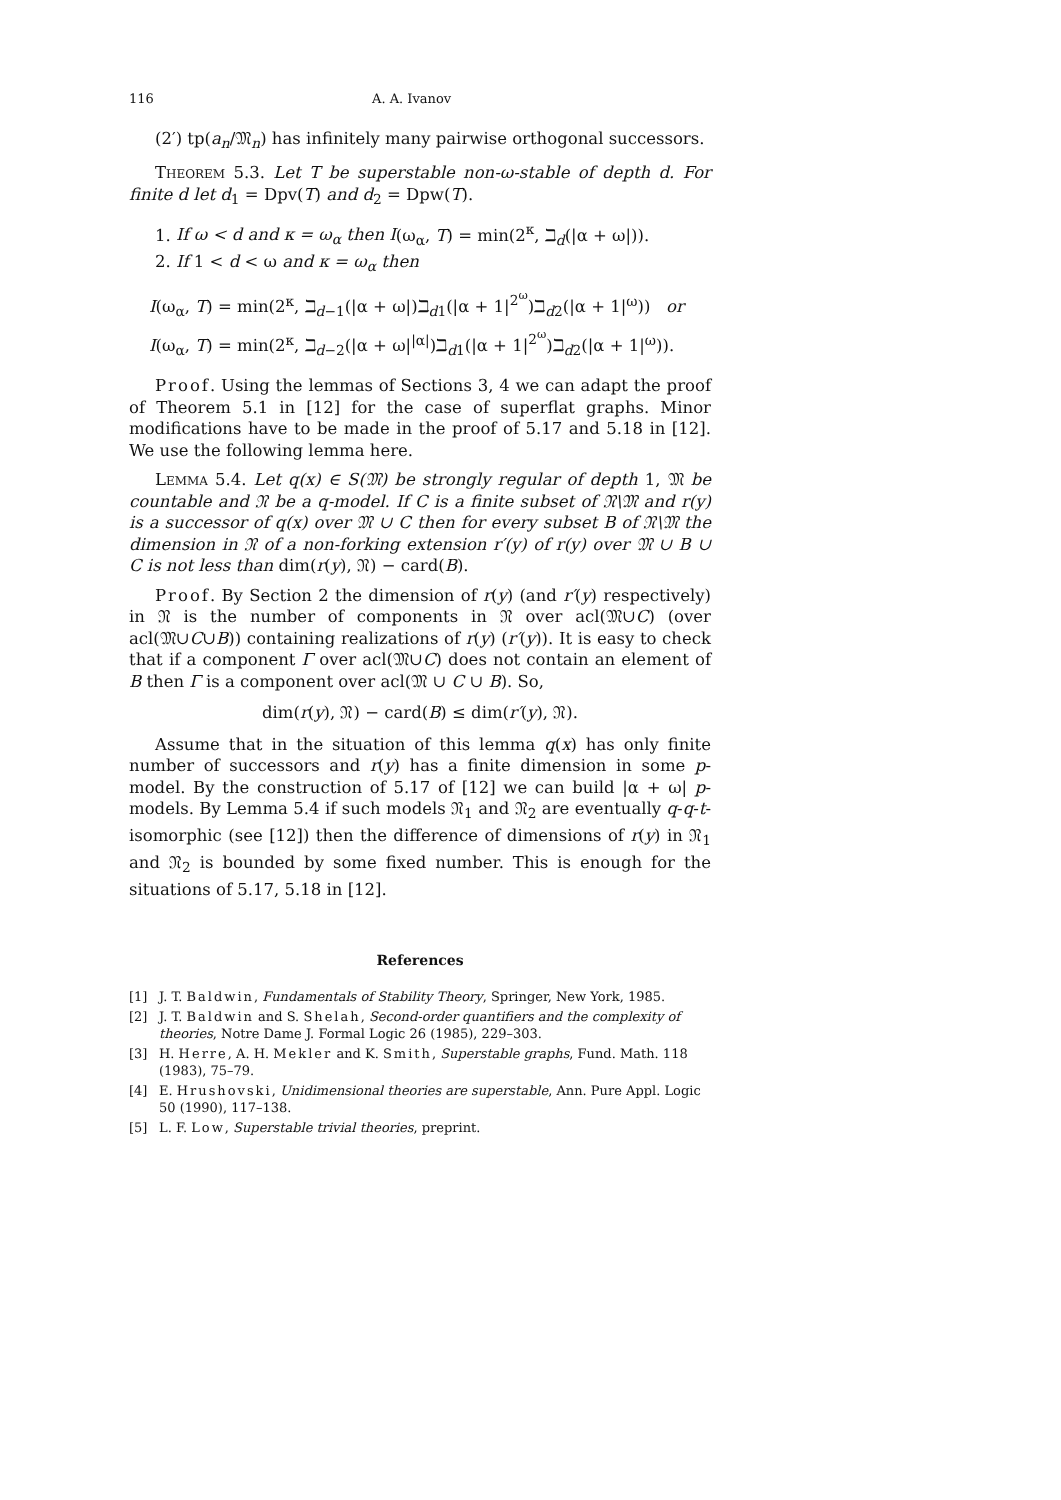116 A. A. Ivanov
(2′) tp(a<sub>n</sub>/𝔐<sub>n</sub>) has infinitely many pairwise orthogonal successors.
Theorem 5.3. Let T be superstable non-ω-stable of depth d. For finite d let d<sub>1</sub> = Dpv(T) and d<sub>2</sub> = Dpw(T).
1. If ω < d and κ = ω<sub>α</sub> then I(ω<sub>α</sub>, T) = min(2<sup>κ</sup>, ℶ<sub>d</sub>(|α + ω|)).
2. If 1 < d < ω and κ = ω<sub>α</sub> then
I(ω<sub>α</sub>, T) = min(2<sup>κ</sup>, ℶ<sub>d−1</sub>(|α + ω|)ℶ<sub>d1</sub>(|α + 1|<sup>2<sup>ω</sup></sup>)ℶ<sub>d2</sub>(|α + 1|<sup>ω</sup>)) or
I(ω<sub>α</sub>, T) = min(2<sup>κ</sup>, ℶ<sub>d−2</sub>(|α + ω|<sup>|α|</sup>)ℶ<sub>d1</sub>(|α + 1|<sup>2<sup>ω</sup></sup>)ℶ<sub>d2</sub>(|α + 1|<sup>ω</sup>)).
Proof. Using the lemmas of Sections 3, 4 we can adapt the proof of Theorem 5.1 in [12] for the case of superflat graphs. Minor modifications have to be made in the proof of 5.17 and 5.18 in [12]. We use the following lemma here.
Lemma 5.4. Let q(x) ∈ S(𝔐) be strongly regular of depth 1, 𝔐 be countable and 𝔑 be a q-model. If C is a finite subset of 𝔑\𝔐 and r(y) is a successor of q(x) over 𝔐 ∪ C then for every subset B of 𝔑\𝔐 the dimension in 𝔑 of a non-forking extension r′(y) of r(y) over 𝔐 ∪ B ∪ C is not less than dim(r(y), 𝔑) − card(B).
Proof. By Section 2 the dimension of r(y) (and r′(y) respectively) in 𝔑 is the number of components in 𝔑 over acl(𝔐∪C) (over acl(𝔐∪C∪B)) containing realizations of r(y) (r′(y)). It is easy to check that if a component Γ over acl(𝔐∪C) does not contain an element of B then Γ is a component over acl(𝔐 ∪ C ∪ B). So,
dim(r(y), 𝔑) − card(B) ≤ dim(r′(y), 𝔑).
Assume that in the situation of this lemma q(x) has only finite number of successors and r(y) has a finite dimension in some p-model. By the construction of 5.17 of [12] we can build |α + ω| p-models. By Lemma 5.4 if such models 𝔑<sub>1</sub> and 𝔑<sub>2</sub> are eventually q-q-t-isomorphic (see [12]) then the difference of dimensions of r(y) in 𝔑<sub>1</sub> and 𝔑<sub>2</sub> is bounded by some fixed number. This is enough for the situations of 5.17, 5.18 in [12].
References
[1] J. T. Baldwin, Fundamentals of Stability Theory, Springer, New York, 1985.
[2] J. T. Baldwin and S. Shelah, Second-order quantifiers and the complexity of theories, Notre Dame J. Formal Logic 26 (1985), 229–303.
[3] H. Herre, A. H. Mekler and K. Smith, Superstable graphs, Fund. Math. 118 (1983), 75–79.
[4] E. Hrushovski, Unidimensional theories are superstable, Ann. Pure Appl. Logic 50 (1990), 117–138.
[5] L. F. Low, Superstable trivial theories, preprint.